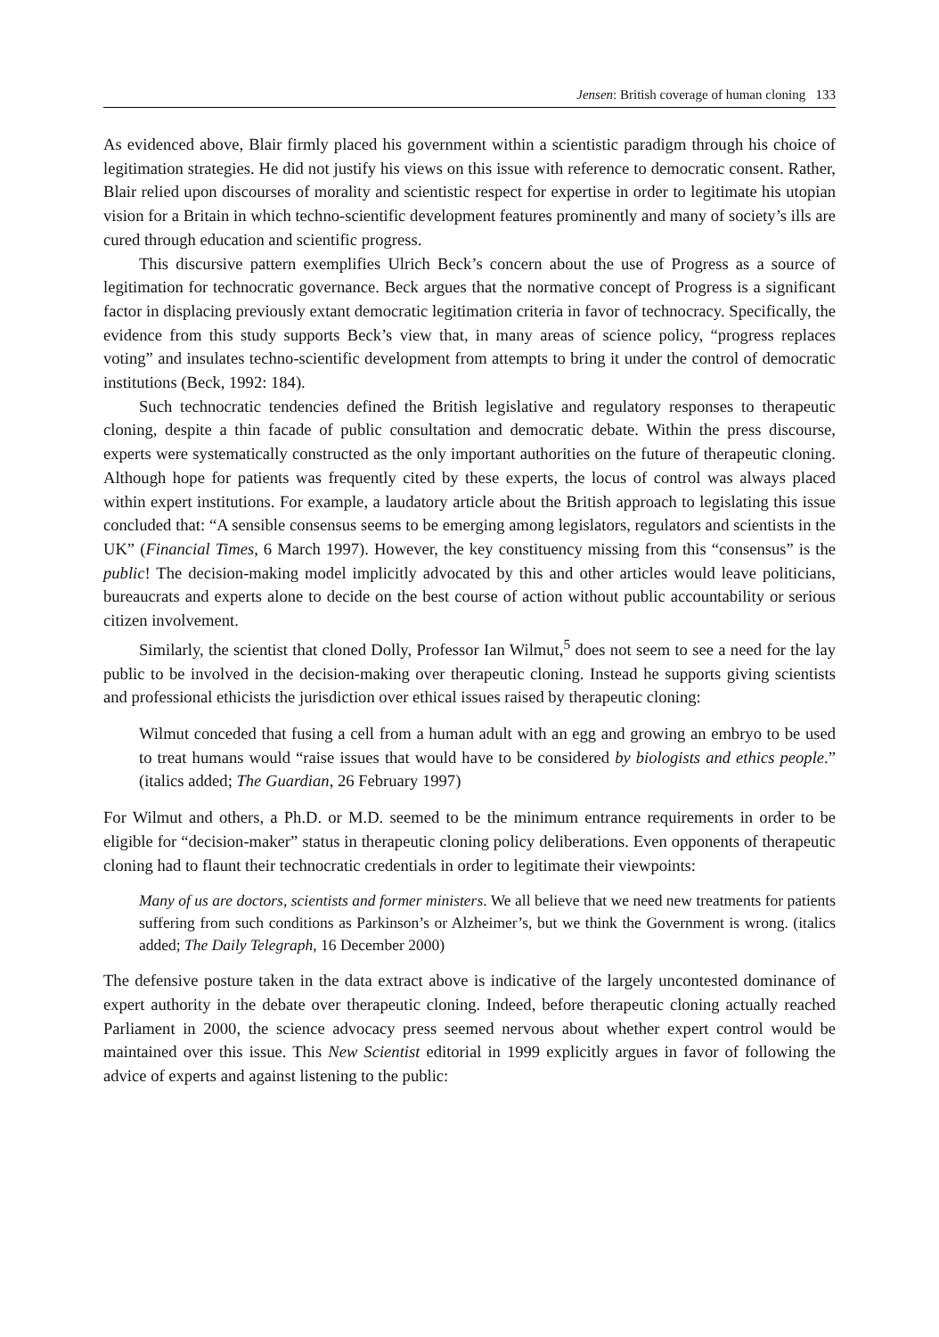Jensen: British coverage of human cloning 133
As evidenced above, Blair firmly placed his government within a scientistic paradigm through his choice of legitimation strategies. He did not justify his views on this issue with reference to democratic consent. Rather, Blair relied upon discourses of morality and scientistic respect for expertise in order to legitimate his utopian vision for a Britain in which techno-scientific development features prominently and many of society’s ills are cured through education and scientific progress.
This discursive pattern exemplifies Ulrich Beck’s concern about the use of Progress as a source of legitimation for technocratic governance. Beck argues that the normative concept of Progress is a significant factor in displacing previously extant democratic legitimation criteria in favor of technocracy. Specifically, the evidence from this study supports Beck’s view that, in many areas of science policy, “progress replaces voting” and insulates techno-scientific development from attempts to bring it under the control of democratic institutions (Beck, 1992: 184).
Such technocratic tendencies defined the British legislative and regulatory responses to therapeutic cloning, despite a thin facade of public consultation and democratic debate. Within the press discourse, experts were systematically constructed as the only important authorities on the future of therapeutic cloning. Although hope for patients was frequently cited by these experts, the locus of control was always placed within expert institutions. For example, a laudatory article about the British approach to legislating this issue concluded that: “A sensible consensus seems to be emerging among legislators, regulators and scientists in the UK” (Financial Times, 6 March 1997). However, the key constituency missing from this “consensus” is the public! The decision-making model implicitly advocated by this and other articles would leave politicians, bureaucrats and experts alone to decide on the best course of action without public accountability or serious citizen involvement.
Similarly, the scientist that cloned Dolly, Professor Ian Wilmut,<sup>5</sup> does not seem to see a need for the lay public to be involved in the decision-making over therapeutic cloning. Instead he supports giving scientists and professional ethicists the jurisdiction over ethical issues raised by therapeutic cloning:
Wilmut conceded that fusing a cell from a human adult with an egg and growing an embryo to be used to treat humans would “raise issues that would have to be considered by biologists and ethics people.” (italics added; The Guardian, 26 February 1997)
For Wilmut and others, a Ph.D. or M.D. seemed to be the minimum entrance requirements in order to be eligible for “decision-maker” status in therapeutic cloning policy deliberations. Even opponents of therapeutic cloning had to flaunt their technocratic credentials in order to legitimate their viewpoints:
Many of us are doctors, scientists and former ministers. We all believe that we need new treatments for patients suffering from such conditions as Parkinson’s or Alzheimer’s, but we think the Government is wrong. (italics added; The Daily Telegraph, 16 December 2000)
The defensive posture taken in the data extract above is indicative of the largely uncontested dominance of expert authority in the debate over therapeutic cloning. Indeed, before therapeutic cloning actually reached Parliament in 2000, the science advocacy press seemed nervous about whether expert control would be maintained over this issue. This New Scientist editorial in 1999 explicitly argues in favor of following the advice of experts and against listening to the public: